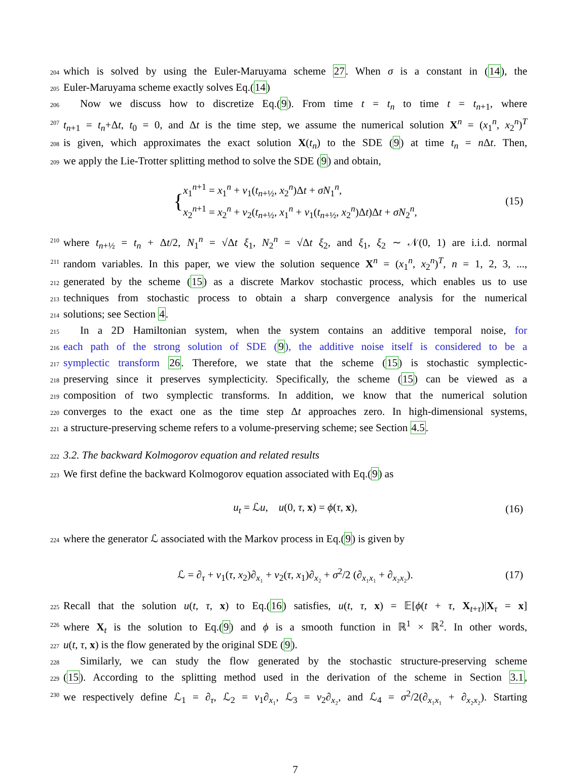204
which is solved by using the Euler-Maruyama scheme 27. When σ is a constant in (14), the
205
Euler-Maruyama scheme exactly solves Eq.(14)
206
Now we discuss how to discretize Eq.(9). From time t = t<sub>n</sub> to time t = t<sub>n+1</sub>, where
207
t<sub>n+1</sub> = t<sub>n</sub>+Δt, t<sub>0</sub> = 0, and Δt is the time step, we assume the numerical solution X<sup>n</sup> = (x<sub>1</sub><sup>n</sup>, x<sub>2</sub><sup>n</sup>)<sup>T</sup>
208
is given, which approximates the exact solution X(t<sub>n</sub>) to the SDE (9) at time t<sub>n</sub> = n Δt. Then,
209
we apply the Lie-Trotter splitting method to solve the SDE (9) and obtain,
{x<sub>1</sub><sup>n+1</sup> = x<sub>1</sub><sup>n</sup> + v<sub>1</sub>(t<sub>n+½</sub>, x<sub>2</sub><sup>n</sup>)Δt + σN<sub>1</sub><sup>n</sup>,
x<sub>2</sub><sup>n+1</sup> = x<sub>2</sub><sup>n</sup> + v<sub>2</sub>(t<sub>n+½</sub>, x<sub>1</sub><sup>n</sup> + v<sub>1</sub>(t<sub>n+½</sub>, x<sub>2</sub><sup>n</sup>)Δt)Δt + σN<sub>2</sub><sup>n</sup>,
(15)
210
where t<sub>n+½</sub> = t<sub>n</sub> + Δt/2, N<sub>1</sub><sup>n</sup> = √Δt ξ<sub>1</sub>, N<sub>2</sub><sup>n</sup> = √Δt ξ<sub>2</sub>, and ξ<sub>1</sub>, ξ<sub>2</sub> ∼ 𝒩(0, 1) are i.i.d. normal
211
random variables. In this paper, we view the solution sequence X<sup>n</sup> = (x<sub>1</sub><sup>n</sup>, x<sub>2</sub><sup>n</sup>)<sup>T</sup>, n = 1, 2, 3, ...,
212
generated by the scheme (15) as a discrete Markov stochastic process, which enables us to use
213
techniques from stochastic process to obtain a sharp convergence analysis for the numerical
214
solutions; see Section 4.
215
In a 2D Hamiltonian system, when the system contains an additive temporal noise, for
216
each path of the strong solution of SDE (9), the additive noise itself is considered to be a
217
symplectic transform 26. Therefore, we state that the scheme (15) is stochastic symplectic-
218
preserving since it preserves symplecticity. Specifically, the scheme (15) can be viewed as a
219
composition of two symplectic transforms. In addition, we know that the numerical solution
220
converges to the exact one as the time step Δt approaches zero. In high-dimensional systems,
221
a structure-preserving scheme refers to a volume-preserving scheme; see Section 4.5.
222
3.2. The backward Kolmogorov equation and related results
223
We first define the backward Kolmogorov equation associated with Eq.(9) as
u<sub>t</sub> = ℒu, u(0, τ, x) = ϕ(τ, x),
(16)
224
where the generator ℒ associated with the Markov process in Eq.(9) is given by
ℒ = ∂<sub>τ</sub> + v<sub>1</sub>(τ, x<sub>2</sub>)∂<sub>x₁</sub> + v<sub>2</sub>(τ, x<sub>1</sub>)∂<sub>x₂</sub> + σ<sup>2</sup>/2 (∂<sub>x₁x₁</sub> + ∂<sub>x₂x₂</sub>).
(17)
225
Recall that the solution u(t, τ, x) to Eq.(16) satisfies, u(t, τ, x) = 𝔼[ϕ(t + τ, X<sub>t+τ</sub>)|X<sub>τ</sub> = x]
226
where X<sub>t</sub> is the solution to Eq.(9) and ϕ is a smooth function in ℝ<sup>1</sup> × ℝ<sup>2</sup>. In other words,
227
u(t, τ, x) is the flow generated by the original SDE (9).
228
Similarly, we can study the flow generated by the stochastic structure-preserving scheme
229
(15). According to the splitting method used in the derivation of the scheme in Section 3.1,
230
we respectively define ℒ<sub>1</sub> = ∂<sub>τ</sub>, ℒ<sub>2</sub> = v<sub>1</sub>∂<sub>x₁</sub>, ℒ<sub>3</sub> = v<sub>2</sub>∂<sub>x₂</sub>, and ℒ<sub>4</sub> = σ<sup>2</sup>/2(∂<sub>x₁x₁</sub> + ∂<sub>x₂x₂</sub>). Starting
7